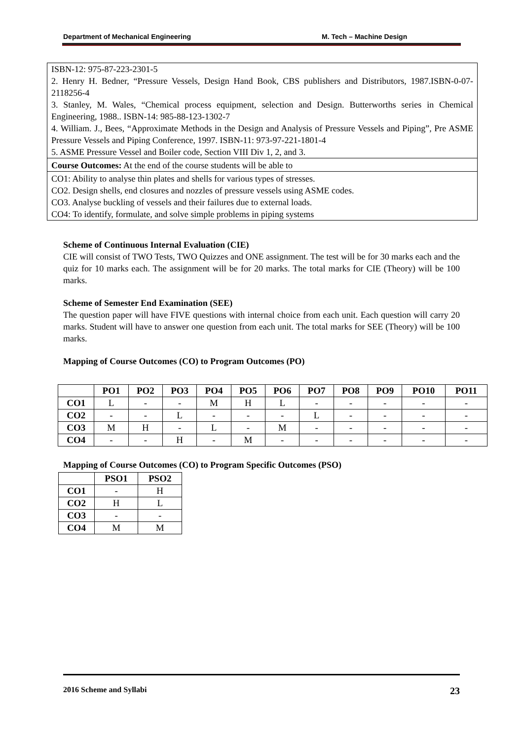Department of Mechanical Engineering M. Tech – Machine Design
ISBN-12: 975-87-223-2301-5
2. Henry H. Bedner, “Pressure Vessels, Design Hand Book, CBS publishers and Distributors, 1987.ISBN-0-07-2118256-4
3. Stanley, M. Wales, “Chemical process equipment, selection and Design. Butterworths series in Chemical Engineering, 1988.. ISBN-14: 985-88-123-1302-7
4. William. J., Bees, “Approximate Methods in the Design and Analysis of Pressure Vessels and Piping”, Pre ASME Pressure Vessels and Piping Conference, 1997. ISBN-11: 973-97-221-1801-4
5. ASME Pressure Vessel and Boiler code, Section VIII Div 1, 2, and 3.
Course Outcomes: At the end of the course students will be able to
CO1: Ability to analyse thin plates and shells for various types of stresses.
CO2. Design shells, end closures and nozzles of pressure vessels using ASME codes.
CO3. Analyse buckling of vessels and their failures due to external loads.
CO4: To identify, formulate, and solve simple problems in piping systems
Scheme of Continuous Internal Evaluation (CIE)
CIE will consist of TWO Tests, TWO Quizzes and ONE assignment. The test will be for 30 marks each and the quiz for 10 marks each. The assignment will be for 20 marks. The total marks for CIE (Theory) will be 100 marks.
Scheme of Semester End Examination (SEE)
The question paper will have FIVE questions with internal choice from each unit. Each question will carry 20 marks. Student will have to answer one question from each unit. The total marks for SEE (Theory) will be 100 marks.
Mapping of Course Outcomes (CO) to Program Outcomes (PO)
| | PO1 | PO2 | PO3 | PO4 | PO5 | PO6 | PO7 | PO8 | PO9 | PO10 | PO11 |
| --- | --- | --- | --- | --- | --- | --- | --- | --- | --- | --- | --- |
| CO1 | L | - | - | M | H | L | - | - | - | - | - |
| CO2 | - | - | L | - | - | - | L | - | - | - | - |
| CO3 | M | H | - | L | - | M | - | - | - | - | - |
| CO4 | - | - | H | - | M | - | - | - | - | - | - |
Mapping of Course Outcomes (CO) to Program Specific Outcomes (PSO)
| | PSO1 | PSO2 |
| --- | --- | --- |
| CO1 | - | H |
| CO2 | H | L |
| CO3 | - | - |
| CO4 | M | M |
2016 Scheme and Syllabi 23